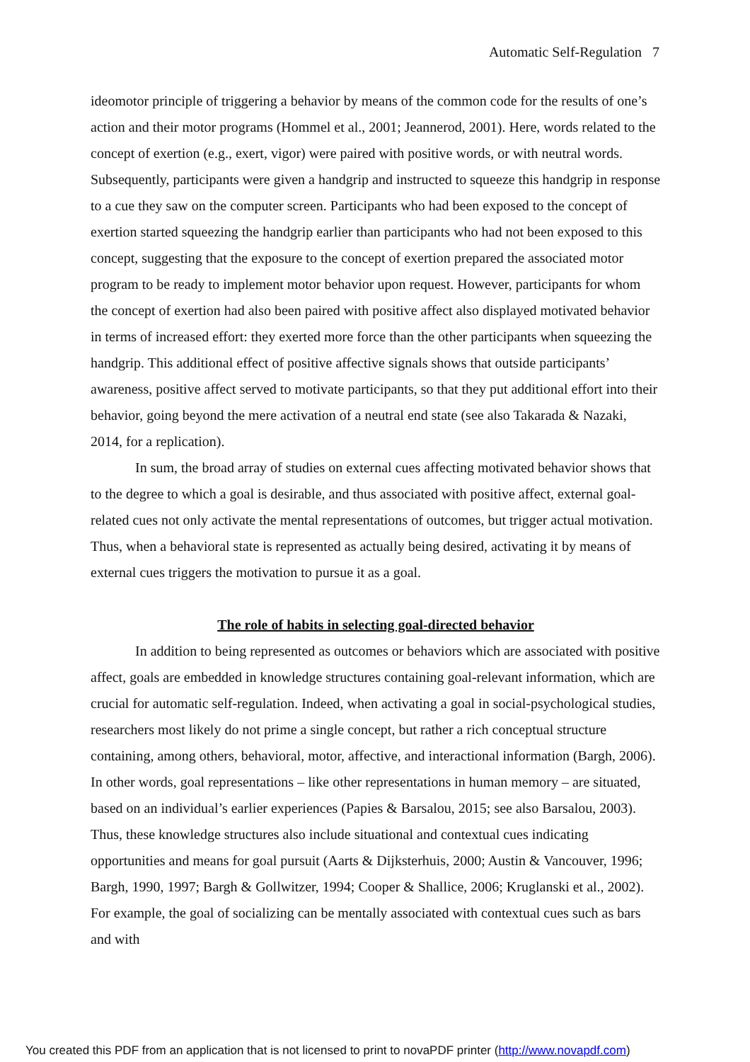Automatic Self-Regulation 7
ideomotor principle of triggering a behavior by means of the common code for the results of one’s action and their motor programs (Hommel et al., 2001; Jeannerod, 2001). Here, words related to the concept of exertion (e.g., exert, vigor) were paired with positive words, or with neutral words. Subsequently, participants were given a handgrip and instructed to squeeze this handgrip in response to a cue they saw on the computer screen. Participants who had been exposed to the concept of exertion started squeezing the handgrip earlier than participants who had not been exposed to this concept, suggesting that the exposure to the concept of exertion prepared the associated motor program to be ready to implement motor behavior upon request. However, participants for whom the concept of exertion had also been paired with positive affect also displayed motivated behavior in terms of increased effort: they exerted more force than the other participants when squeezing the handgrip. This additional effect of positive affective signals shows that outside participants’ awareness, positive affect served to motivate participants, so that they put additional effort into their behavior, going beyond the mere activation of a neutral end state (see also Takarada & Nazaki, 2014, for a replication).
In sum, the broad array of studies on external cues affecting motivated behavior shows that to the degree to which a goal is desirable, and thus associated with positive affect, external goal-related cues not only activate the mental representations of outcomes, but trigger actual motivation. Thus, when a behavioral state is represented as actually being desired, activating it by means of external cues triggers the motivation to pursue it as a goal.
The role of habits in selecting goal-directed behavior
In addition to being represented as outcomes or behaviors which are associated with positive affect, goals are embedded in knowledge structures containing goal-relevant information, which are crucial for automatic self-regulation. Indeed, when activating a goal in social-psychological studies, researchers most likely do not prime a single concept, but rather a rich conceptual structure containing, among others, behavioral, motor, affective, and interactional information (Bargh, 2006). In other words, goal representations – like other representations in human memory – are situated, based on an individual’s earlier experiences (Papies & Barsalou, 2015; see also Barsalou, 2003). Thus, these knowledge structures also include situational and contextual cues indicating opportunities and means for goal pursuit (Aarts & Dijksterhuis, 2000; Austin & Vancouver, 1996; Bargh, 1990, 1997; Bargh & Gollwitzer, 1994; Cooper & Shallice, 2006; Kruglanski et al., 2002). For example, the goal of socializing can be mentally associated with contextual cues such as bars and with
You created this PDF from an application that is not licensed to print to novaPDF printer (http://www.novapdf.com)